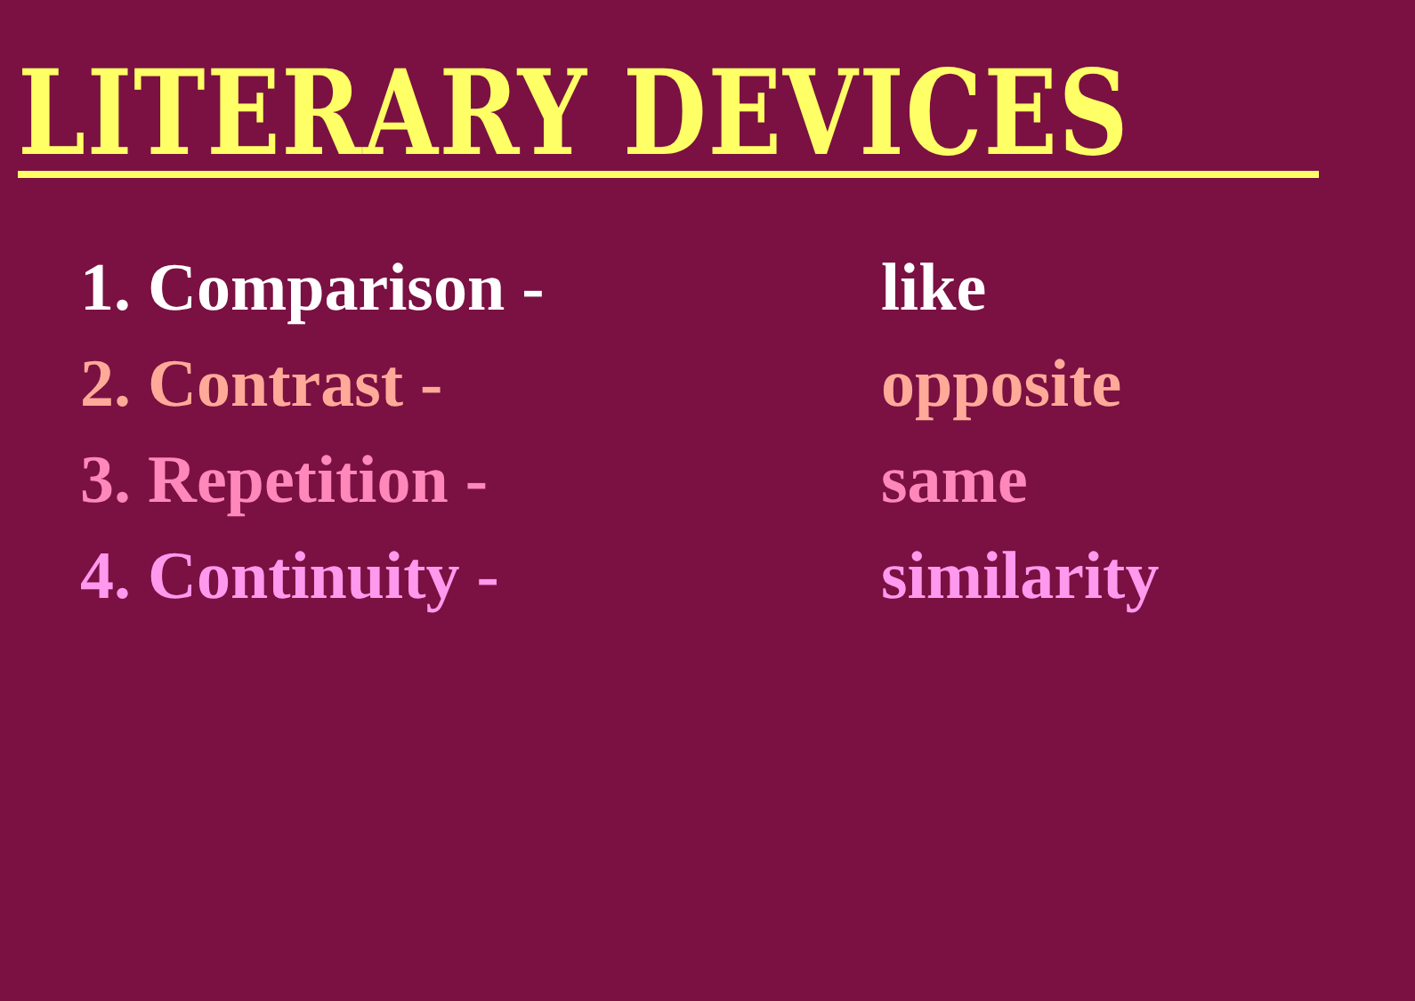LITERARY DEVICES
1. Comparison - like
2. Contrast - opposite
3. Repetition - same
4. Continuity - similarity